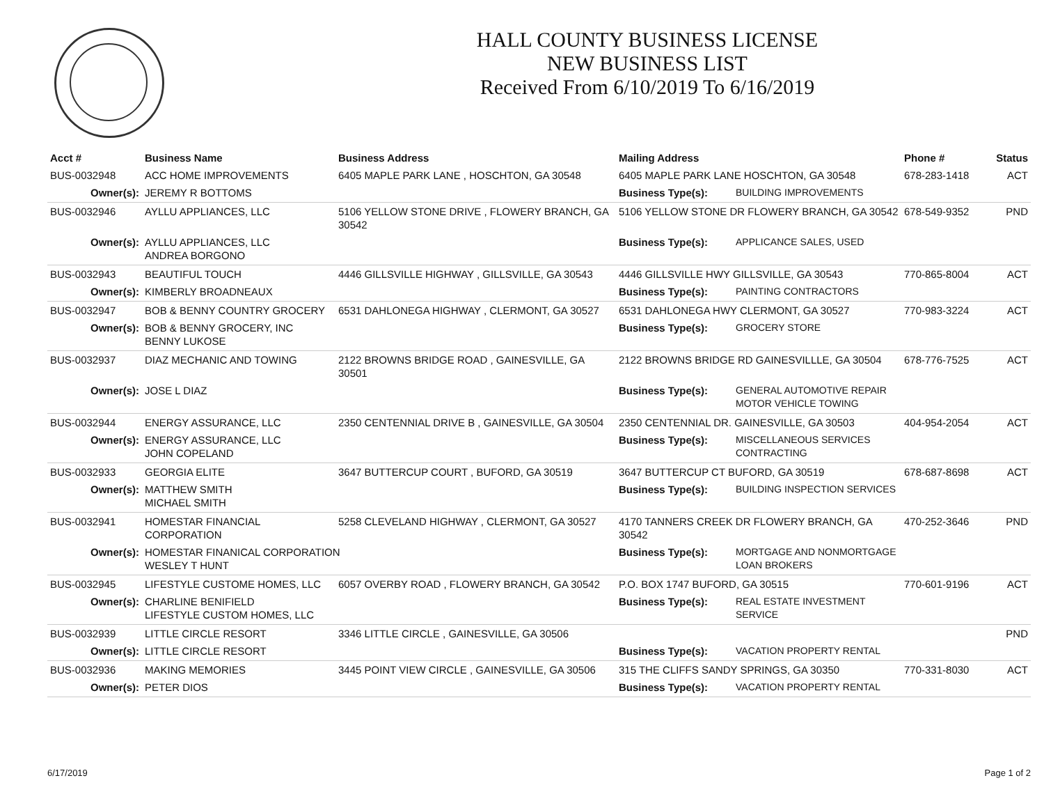HALL COUNTY BUSINESS LICENSE
NEW BUSINESS LIST
Received From 6/10/2019 To 6/16/2019
| Acct # | Business Name | Business Address | Mailing Address | | Phone # | Status |
| --- | --- | --- | --- | --- | --- | --- |
| BUS-0032948 | ACC HOME IMPROVEMENTS | 6405 MAPLE PARK LANE , HOSCHTON, GA 30548 | 6405 MAPLE PARK LANE HOSCHTON, GA 30548 | | 678-283-1418 | ACT |
| Owner(s): | JEREMY R BOTTOMS | | Business Type(s): | BUILDING IMPROVEMENTS | | |
| BUS-0032946 | AYLLU APPLIANCES, LLC | 5106 YELLOW STONE DRIVE , FLOWERY BRANCH, GA 30542 | 5106 YELLOW STONE DR FLOWERY BRANCH, GA 30542 | | 678-549-9352 | PND |
| Owner(s): | AYLLU APPLIANCES, LLC ANDREA BORGONO | | Business Type(s): | APPLICANCE SALES, USED | | |
| BUS-0032943 | BEAUTIFUL TOUCH | 4446 GILLSVILLE HIGHWAY , GILLSVILLE, GA 30543 | 4446 GILLSVILLE HWY GILLSVILLE, GA 30543 | | 770-865-8004 | ACT |
| Owner(s): | KIMBERLY BROADNEAUX | | Business Type(s): | PAINTING CONTRACTORS | | |
| BUS-0032947 | BOB & BENNY COUNTRY GROCERY | 6531 DAHLONEGA HIGHWAY , CLERMONT, GA 30527 | 6531 DAHLONEGA HWY CLERMONT, GA 30527 | | 770-983-3224 | ACT |
| Owner(s): | BOB & BENNY GROCERY, INC BENNY LUKOSE | | Business Type(s): | GROCERY STORE | | |
| BUS-0032937 | DIAZ MECHANIC AND TOWING | 2122 BROWNS BRIDGE ROAD , GAINESVILLE, GA 30501 | 2122 BROWNS BRIDGE RD GAINESVILLLE, GA 30504 | | 678-776-7525 | ACT |
| Owner(s): | JOSE L DIAZ | | Business Type(s): | GENERAL AUTOMOTIVE REPAIR MOTOR VEHICLE TOWING | | |
| BUS-0032944 | ENERGY ASSURANCE, LLC | 2350 CENTENNIAL DRIVE B , GAINESVILLE, GA 30504 | 2350 CENTENNIAL DR. GAINESVILLE, GA 30503 | | 404-954-2054 | ACT |
| Owner(s): | ENERGY ASSURANCE, LLC JOHN COPELAND | | Business Type(s): | MISCELLANEOUS SERVICES CONTRACTING | | |
| BUS-0032933 | GEORGIA ELITE | 3647 BUTTERCUP COURT , BUFORD, GA 30519 | 3647 BUTTERCUP CT BUFORD, GA 30519 | | 678-687-8698 | ACT |
| Owner(s): | MATTHEW SMITH MICHAEL SMITH | | Business Type(s): | BUILDING INSPECTION SERVICES | | |
| BUS-0032941 | HOMESTAR FINANCIAL CORPORATION | 5258 CLEVELAND HIGHWAY , CLERMONT, GA 30527 | 4170 TANNERS CREEK DR FLOWERY BRANCH, GA 30542 | | 470-252-3646 | PND |
| Owner(s): | HOMESTAR FINANICAL CORPORATION WESLEY T HUNT | | Business Type(s): | MORTGAGE AND NONMORTGAGE LOAN BROKERS | | |
| BUS-0032945 | LIFESTYLE CUSTOME HOMES, LLC | 6057 OVERBY ROAD , FLOWERY BRANCH, GA 30542 | P.O. BOX 1747 BUFORD, GA 30515 | | 770-601-9196 | ACT |
| Owner(s): | CHARLINE BENIFIELD LIFESTYLE CUSTOM HOMES, LLC | | Business Type(s): | REAL ESTATE INVESTMENT SERVICE | | |
| BUS-0032939 | LITTLE CIRCLE RESORT | 3346 LITTLE CIRCLE , GAINESVILLE, GA 30506 | | | | PND |
| Owner(s): | LITTLE CIRCLE RESORT | | Business Type(s): | VACATION PROPERTY RENTAL | | |
| BUS-0032936 | MAKING MEMORIES | 3445 POINT VIEW CIRCLE , GAINESVILLE, GA 30506 | 315 THE CLIFFS SANDY SPRINGS, GA 30350 | | 770-331-8030 | ACT |
| Owner(s): | PETER DIOS | | Business Type(s): | VACATION PROPERTY RENTAL | | |
6/17/2019 Page 1 of 2